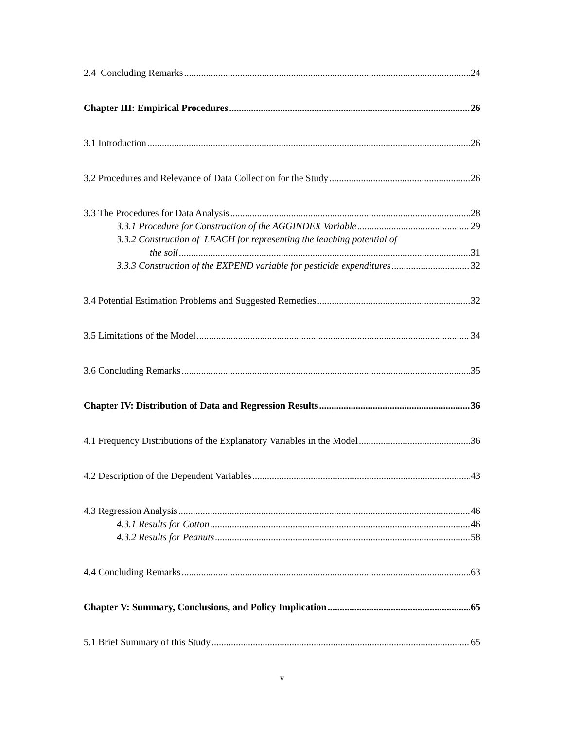2.4 Concluding Remarks 24
Chapter III: Empirical Procedures 26
3.1 Introduction 26
3.2 Procedures and Relevance of Data Collection for the Study 26
3.3 The Procedures for Data Analysis 28
3.3.1 Procedure for Construction of the AGGINDEX Variable 29
3.3.2 Construction of LEACH for representing the leaching potential of
the soil 31
3.3.3 Construction of the EXPEND variable for pesticide expenditures 32
3.4 Potential Estimation Problems and Suggested Remedies 32
3.5 Limitations of the Model 34
3.6 Concluding Remarks 35
Chapter IV: Distribution of Data and Regression Results 36
4.1 Frequency Distributions of the Explanatory Variables in the Model 36
4.2 Description of the Dependent Variables 43
4.3 Regression Analysis 46
4.3.1 Results for Cotton 46
4.3.2 Results for Peanuts 58
4.4 Concluding Remarks 63
Chapter V: Summary, Conclusions, and Policy Implication 65
5.1 Brief Summary of this Study 65
v